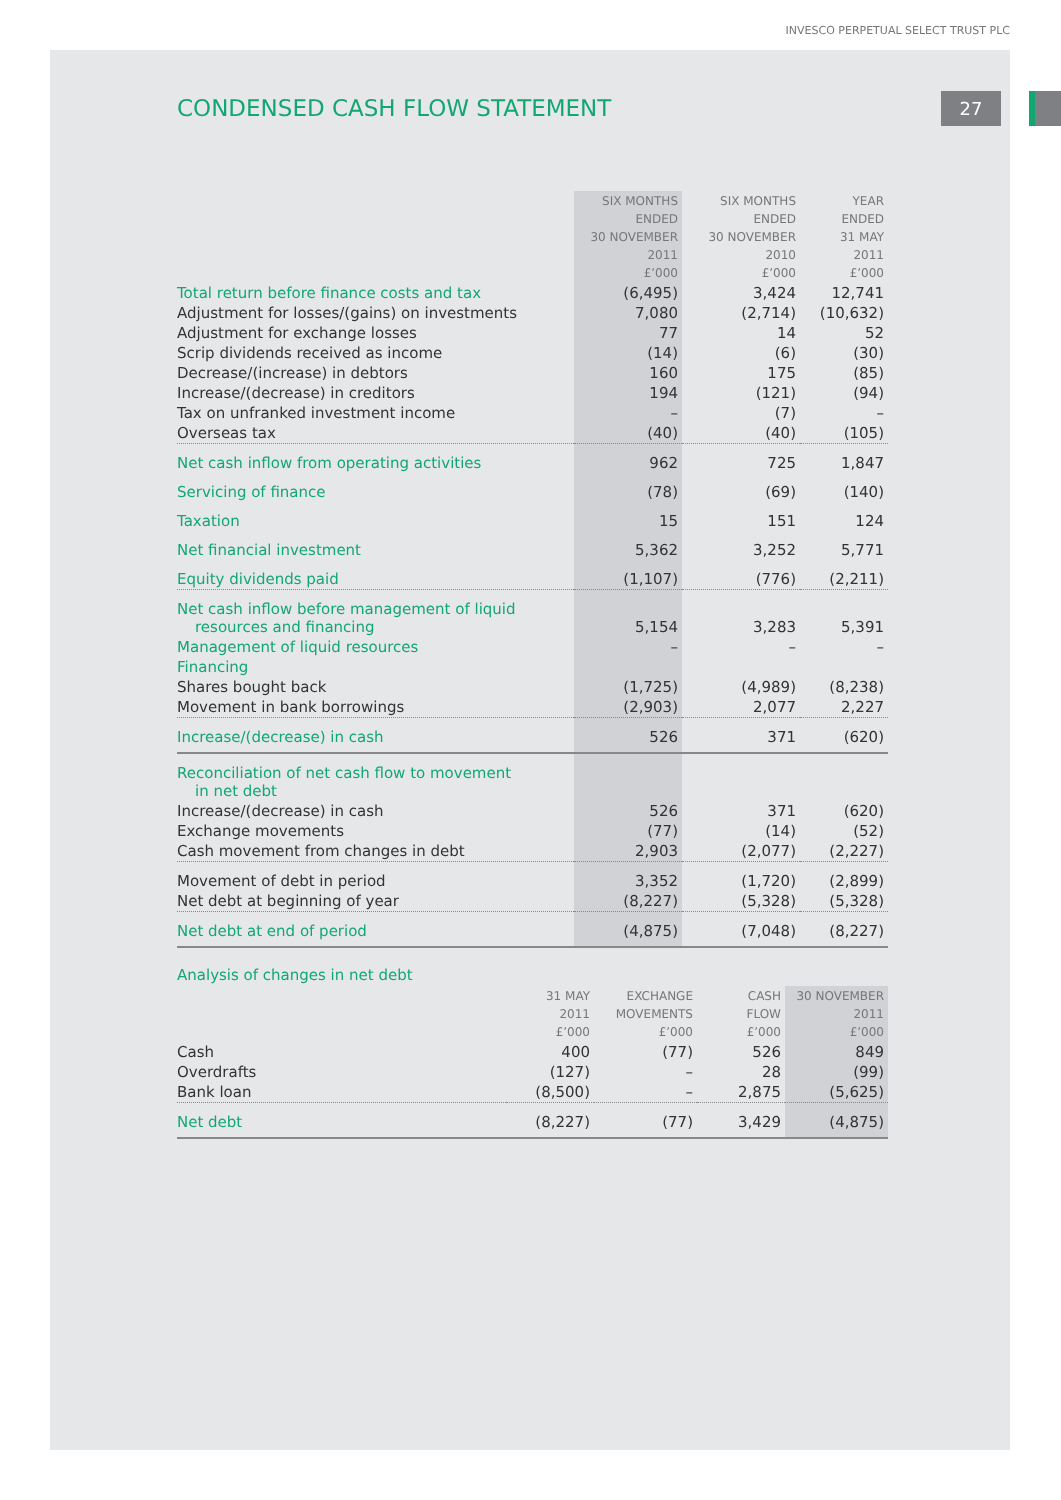INVESCO PERPETUAL SELECT TRUST PLC
27
CONDENSED CASH FLOW STATEMENT
| | SIX MONTHS ENDED 30 NOVEMBER 2011 £’000 | SIX MONTHS ENDED 30 NOVEMBER 2010 £’000 | YEAR ENDED 31 MAY 2011 £’000 |
| --- | --- | --- | --- |
| Total return before finance costs and tax | (6,495) | 3,424 | 12,741 |
| Adjustment for losses/(gains) on investments | 7,080 | (2,714) | (10,632) |
| Adjustment for exchange losses | 77 | 14 | 52 |
| Scrip dividends received as income | (14) | (6) | (30) |
| Decrease/(increase) in debtors | 160 | 175 | (85) |
| Increase/(decrease) in creditors | 194 | (121) | (94) |
| Tax on unfranked investment income | – | (7) | – |
| Overseas tax | (40) | (40) | (105) |
| Net cash inflow from operating activities | 962 | 725 | 1,847 |
| Servicing of finance | (78) | (69) | (140) |
| Taxation | 15 | 151 | 124 |
| Net financial investment | 5,362 | 3,252 | 5,771 |
| Equity dividends paid | (1,107) | (776) | (2,211) |
| Net cash inflow before management of liquid resources and financing | 5,154 | 3,283 | 5,391 |
| Management of liquid resources | – | – | – |
| Financing | | | |
| Shares bought back | (1,725) | (4,989) | (8,238) |
| Movement in bank borrowings | (2,903) | 2,077 | 2,227 |
| Increase/(decrease) in cash | 526 | 371 | (620) |
| Reconciliation of net cash flow to movement in net debt | | | |
| Increase/(decrease) in cash | 526 | 371 | (620) |
| Exchange movements | (77) | (14) | (52) |
| Cash movement from changes in debt | 2,903 | (2,077) | (2,227) |
| Movement of debt in period | 3,352 | (1,720) | (2,899) |
| Net debt at beginning of year | (8,227) | (5,328) | (5,328) |
| Net debt at end of period | (4,875) | (7,048) | (8,227) |
Analysis of changes in net debt
| | 31 MAY 2011 £’000 | EXCHANGE MOVEMENTS £’000 | CASH FLOW £’000 | 30 NOVEMBER 2011 £’000 |
| --- | --- | --- | --- | --- |
| Cash | 400 | (77) | 526 | 849 |
| Overdrafts | (127) | – | 28 | (99) |
| Bank loan | (8,500) | – | 2,875 | (5,625) |
| Net debt | (8,227) | (77) | 3,429 | (4,875) |